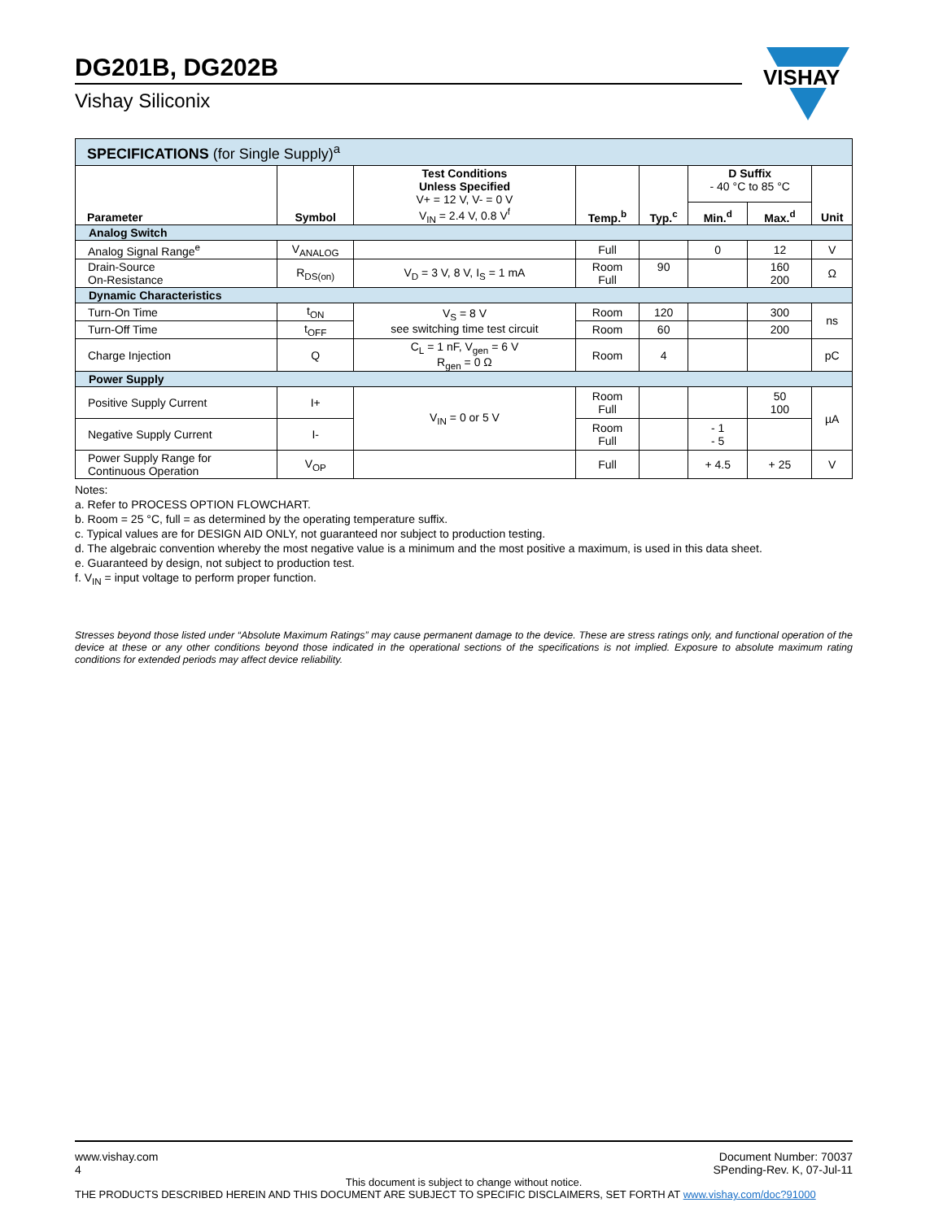DG201B, DG202B
Vishay Siliconix
VISHAY
| SPECIFICATIONS (for Single Supply)<sup>a</sup> | | | | | | | |
| Parameter | Symbol | Test Conditions Unless Specified V+ = 12 V, V- = 0 V V<sub>IN</sub> = 2.4 V, 0.8 V<sup>f</sup> | Temp.<sup>b</sup> | Typ.<sup>c</sup> | D Suffix - 40 °C to 85 °C | | Unit |
| | | | | | Min.<sup>d</sup> | Max.<sup>d</sup> | |
| Analog Switch | | | | | | | |
| Analog Signal Range<sup>e</sup> | V<sub>ANALOG</sub> | | Full | | 0 | 12 | V |
| Drain-Source On-Resistance | R<sub>DS(on)</sub> | V<sub>D</sub> = 3 V, 8 V, I<sub>S</sub> = 1 mA | Room Full | 90 | | 160 200 | Ω |
| Dynamic Characteristics | | | | | | | |
| Turn-On Time | t<sub>ON</sub> | V<sub>S</sub> = 8 V see switching time test circuit | Room | 120 | | 300 | ns |
| Turn-Off Time | t<sub>OFF</sub> | | Room | 60 | | 200 | |
| Charge Injection | Q | C<sub>L</sub> = 1 nF, V<sub>gen</sub> = 6 V R<sub>gen</sub> = 0 Ω | Room | 4 | | | pC |
| Power Supply | | | | | | | |
| Positive Supply Current | I+ | V<sub>IN</sub> = 0 or 5 V | Room Full | | | 50 100 | µA |
| Negative Supply Current | I- | | Room Full | | - 1 - 5 | | |
| Power Supply Range for Continuous Operation | V<sub>OP</sub> | | Full | | + 4.5 | + 25 | V |
Notes:
a. Refer to PROCESS OPTION FLOWCHART.
b. Room = 25 °C, full = as determined by the operating temperature suffix.
c. Typical values are for DESIGN AID ONLY, not guaranteed nor subject to production testing.
d. The algebraic convention whereby the most negative value is a minimum and the most positive a maximum, is used in this data sheet.
e. Guaranteed by design, not subject to production test.
f. V<sub>IN</sub> = input voltage to perform proper function.
Stresses beyond those listed under “Absolute Maximum Ratings” may cause permanent damage to the device. These are stress ratings only, and functional operation of the device at these or any other conditions beyond those indicated in the operational sections of the specifications is not implied. Exposure to absolute maximum rating conditions for extended periods may affect device reliability.
www.vishay.com
4
Document Number: 70037
SPending-Rev. K, 07-Jul-11
This document is subject to change without notice.
THE PRODUCTS DESCRIBED HEREIN AND THIS DOCUMENT ARE SUBJECT TO SPECIFIC DISCLAIMERS, SET FORTH AT www.vishay.com/doc?91000